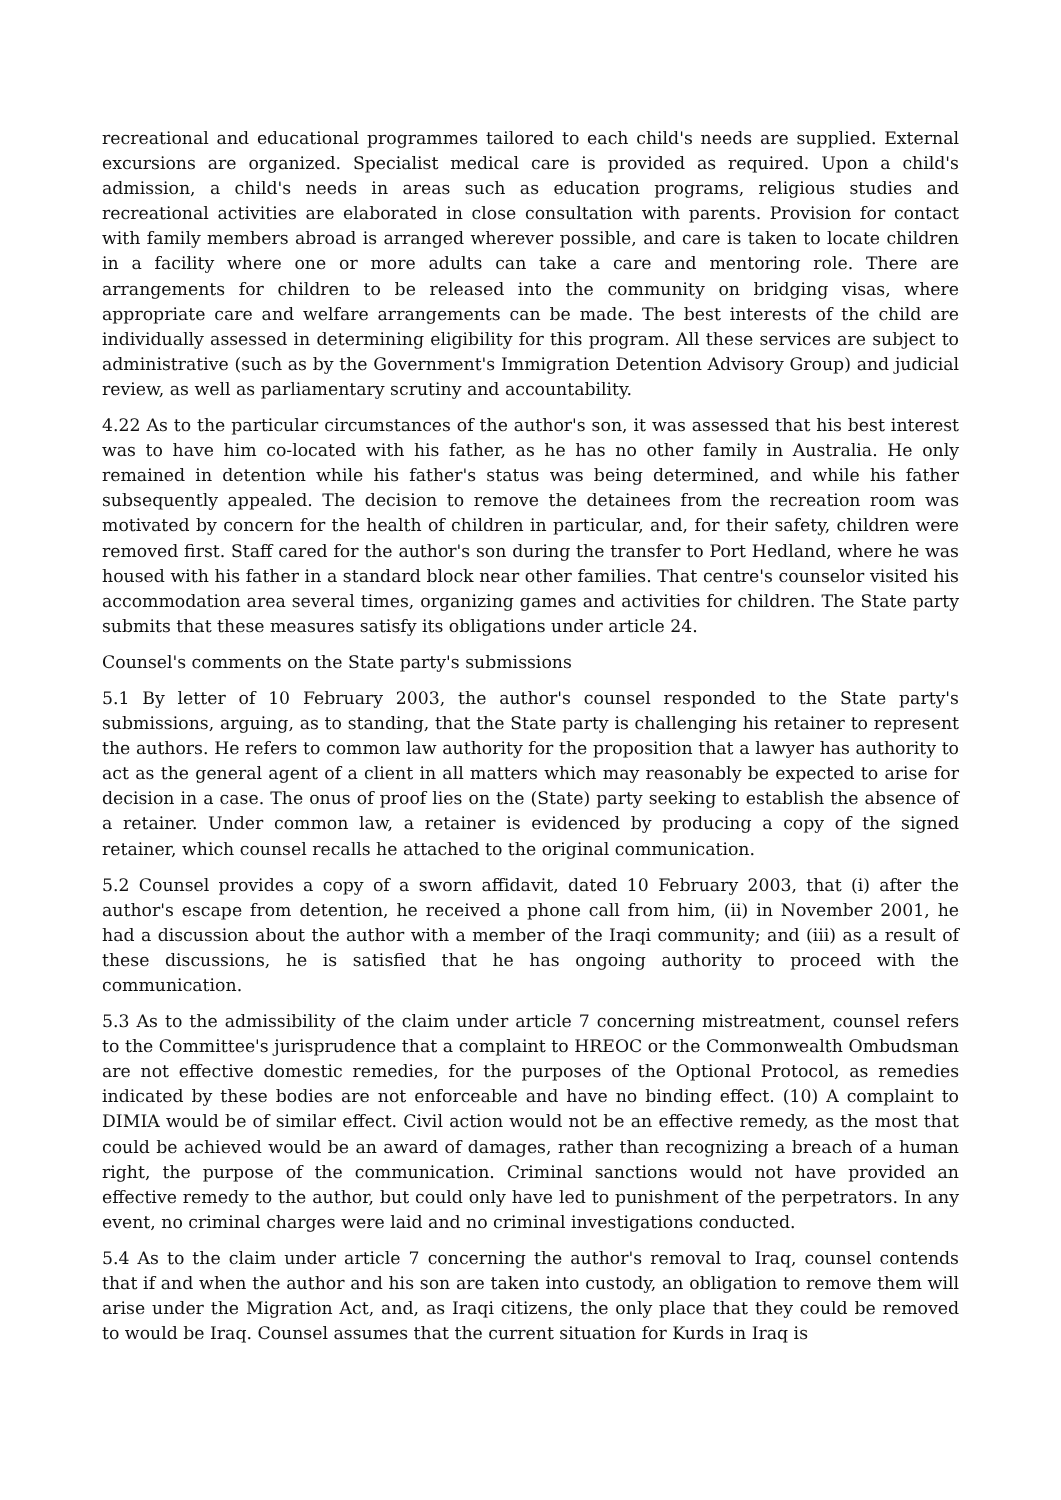recreational and educational programmes tailored to each child's needs are supplied. External excursions are organized. Specialist medical care is provided as required. Upon a child's admission, a child's needs in areas such as education programs, religious studies and recreational activities are elaborated in close consultation with parents. Provision for contact with family members abroad is arranged wherever possible, and care is taken to locate children in a facility where one or more adults can take a care and mentoring role. There are arrangements for children to be released into the community on bridging visas, where appropriate care and welfare arrangements can be made. The best interests of the child are individually assessed in determining eligibility for this program. All these services are subject to administrative (such as by the Government's Immigration Detention Advisory Group) and judicial review, as well as parliamentary scrutiny and accountability.
4.22 As to the particular circumstances of the author's son, it was assessed that his best interest was to have him co-located with his father, as he has no other family in Australia. He only remained in detention while his father's status was being determined, and while his father subsequently appealed. The decision to remove the detainees from the recreation room was motivated by concern for the health of children in particular, and, for their safety, children were removed first. Staff cared for the author's son during the transfer to Port Hedland, where he was housed with his father in a standard block near other families. That centre's counselor visited his accommodation area several times, organizing games and activities for children. The State party submits that these measures satisfy its obligations under article 24.
Counsel's comments on the State party's submissions
5.1 By letter of 10 February 2003, the author's counsel responded to the State party's submissions, arguing, as to standing, that the State party is challenging his retainer to represent the authors. He refers to common law authority for the proposition that a lawyer has authority to act as the general agent of a client in all matters which may reasonably be expected to arise for decision in a case. The onus of proof lies on the (State) party seeking to establish the absence of a retainer. Under common law, a retainer is evidenced by producing a copy of the signed retainer, which counsel recalls he attached to the original communication.
5.2 Counsel provides a copy of a sworn affidavit, dated 10 February 2003, that (i) after the author's escape from detention, he received a phone call from him, (ii) in November 2001, he had a discussion about the author with a member of the Iraqi community; and (iii) as a result of these discussions, he is satisfied that he has ongoing authority to proceed with the communication.
5.3 As to the admissibility of the claim under article 7 concerning mistreatment, counsel refers to the Committee's jurisprudence that a complaint to HREOC or the Commonwealth Ombudsman are not effective domestic remedies, for the purposes of the Optional Protocol, as remedies indicated by these bodies are not enforceable and have no binding effect. (10) A complaint to DIMIA would be of similar effect. Civil action would not be an effective remedy, as the most that could be achieved would be an award of damages, rather than recognizing a breach of a human right, the purpose of the communication. Criminal sanctions would not have provided an effective remedy to the author, but could only have led to punishment of the perpetrators. In any event, no criminal charges were laid and no criminal investigations conducted.
5.4 As to the claim under article 7 concerning the author's removal to Iraq, counsel contends that if and when the author and his son are taken into custody, an obligation to remove them will arise under the Migration Act, and, as Iraqi citizens, the only place that they could be removed to would be Iraq. Counsel assumes that the current situation for Kurds in Iraq is